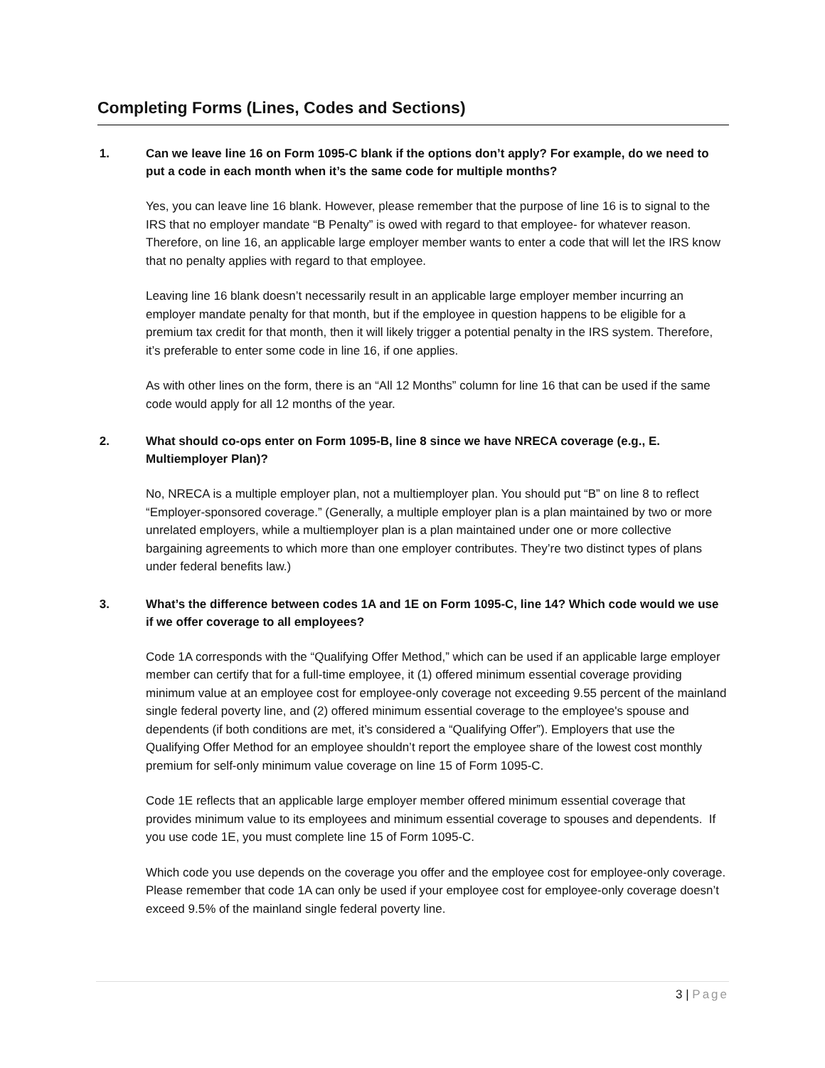Completing Forms (Lines, Codes and Sections)
1. Can we leave line 16 on Form 1095-C blank if the options don’t apply? For example, do we need to put a code in each month when it’s the same code for multiple months?
Yes, you can leave line 16 blank. However, please remember that the purpose of line 16 is to signal to the IRS that no employer mandate “B Penalty” is owed with regard to that employee- for whatever reason. Therefore, on line 16, an applicable large employer member wants to enter a code that will let the IRS know that no penalty applies with regard to that employee.
Leaving line 16 blank doesn’t necessarily result in an applicable large employer member incurring an employer mandate penalty for that month, but if the employee in question happens to be eligible for a premium tax credit for that month, then it will likely trigger a potential penalty in the IRS system. Therefore, it’s preferable to enter some code in line 16, if one applies.
As with other lines on the form, there is an “All 12 Months” column for line 16 that can be used if the same code would apply for all 12 months of the year.
2. What should co-ops enter on Form 1095-B, line 8 since we have NRECA coverage (e.g., E. Multiemployer Plan)?
No, NRECA is a multiple employer plan, not a multiemployer plan. You should put “B” on line 8 to reflect “Employer-sponsored coverage.” (Generally, a multiple employer plan is a plan maintained by two or more unrelated employers, while a multiemployer plan is a plan maintained under one or more collective bargaining agreements to which more than one employer contributes. They’re two distinct types of plans under federal benefits law.)
3. What’s the difference between codes 1A and 1E on Form 1095-C, line 14? Which code would we use if we offer coverage to all employees?
Code 1A corresponds with the “Qualifying Offer Method,” which can be used if an applicable large employer member can certify that for a full-time employee, it (1) offered minimum essential coverage providing minimum value at an employee cost for employee-only coverage not exceeding 9.55 percent of the mainland single federal poverty line, and (2) offered minimum essential coverage to the employee's spouse and dependents (if both conditions are met, it’s considered a “Qualifying Offer”). Employers that use the Qualifying Offer Method for an employee shouldn’t report the employee share of the lowest cost monthly premium for self-only minimum value coverage on line 15 of Form 1095-C.
Code 1E reflects that an applicable large employer member offered minimum essential coverage that provides minimum value to its employees and minimum essential coverage to spouses and dependents. If you use code 1E, you must complete line 15 of Form 1095-C.
Which code you use depends on the coverage you offer and the employee cost for employee-only coverage. Please remember that code 1A can only be used if your employee cost for employee-only coverage doesn’t exceed 9.5% of the mainland single federal poverty line.
3 | Page